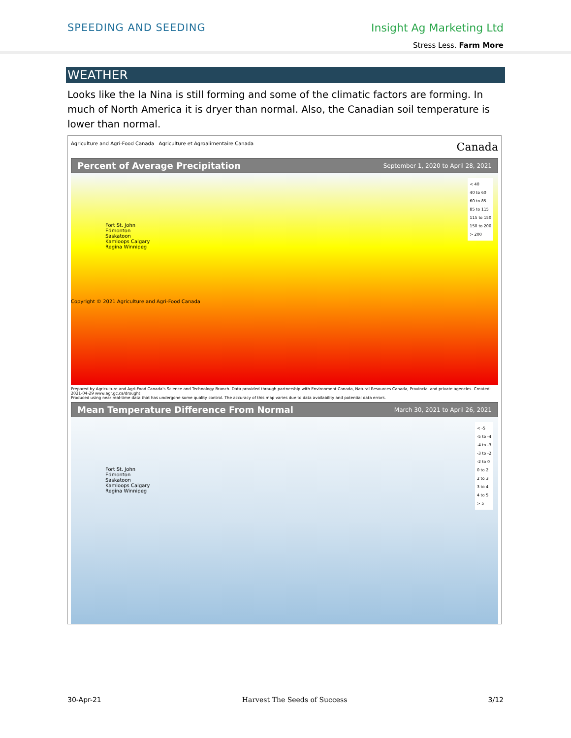SPEEDING AND SEEDING Insight Ag Marketing Ltd
Stress Less. Farm More
WEATHER
Looks like the la Nina is still forming and some of the climatic factors are forming. In much of North America it is dryer than normal. Also, the Canadian soil temperature is lower than normal.
Agriculture and Agri-Food Canada Agriculture et Agroalimentaire Canada Canada
Percent of Average Precipitation September 1, 2020 to April 28, 2021
< 40
40 to 60
60 to 85
85 to 115
115 to 150
150 to 200
> 200
Fort St. John
Edmonton
Saskatoon
Kamloops Calgary
Regina Winnipeg
Copyright © 2021 Agriculture and Agri-Food Canada
Prepared by Agriculture and Agri-Food Canada's Science and Technology Branch. Data provided through partnership with Environment Canada, Natural Resources Canada, Provincial and private agencies. Created: 2021-04-29 www.agr.gc.ca/drought
Produced using near real-time data that has undergone some quality control. The accuracy of this map varies due to data availability and potential data errors.
Mean Temperature Difference From Normal March 30, 2021 to April 26, 2021
< -5
-5 to -4
-4 to -3
-3 to -2
-2 to 0
0 to 2
2 to 3
3 to 4
4 to 5
> 5
Fort St. John
Edmonton
Saskatoon
Kamloops Calgary
Regina Winnipeg
30-Apr-21 Harvest The Seeds of Success 3/12